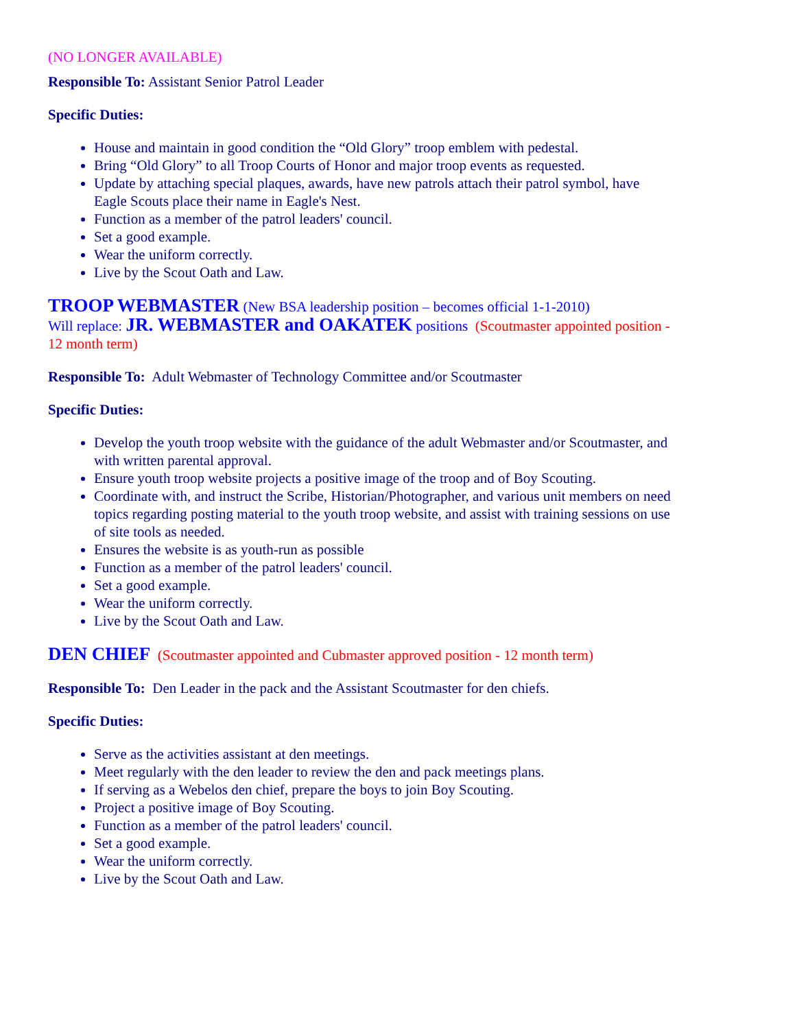(NO LONGER AVAILABLE)
Responsible To: Assistant Senior Patrol Leader
Specific Duties:
House and maintain in good condition the “Old Glory” troop emblem with pedestal.
Bring “Old Glory” to all Troop Courts of Honor and major troop events as requested.
Update by attaching special plaques, awards, have new patrols attach their patrol symbol, have Eagle Scouts place their name in Eagle's Nest.
Function as a member of the patrol leaders' council.
Set a good example.
Wear the uniform correctly.
Live by the Scout Oath and Law.
TROOP WEBMASTER (New BSA leadership position – becomes official 1-1-2010)
Will replace: JR. WEBMASTER and OAKATEK positions (Scoutmaster appointed position - 12 month term)
Responsible To: Adult Webmaster of Technology Committee and/or Scoutmaster
Specific Duties:
Develop the youth troop website with the guidance of the adult Webmaster and/or Scoutmaster, and with written parental approval.
Ensure youth troop website projects a positive image of the troop and of Boy Scouting.
Coordinate with, and instruct the Scribe, Historian/Photographer, and various unit members on need topics regarding posting material to the youth troop website, and assist with training sessions on use of site tools as needed.
Ensures the website is as youth-run as possible
Function as a member of the patrol leaders' council.
Set a good example.
Wear the uniform correctly.
Live by the Scout Oath and Law.
DEN CHIEF (Scoutmaster appointed and Cubmaster approved position - 12 month term)
Responsible To: Den Leader in the pack and the Assistant Scoutmaster for den chiefs.
Specific Duties:
Serve as the activities assistant at den meetings.
Meet regularly with the den leader to review the den and pack meetings plans.
If serving as a Webelos den chief, prepare the boys to join Boy Scouting.
Project a positive image of Boy Scouting.
Function as a member of the patrol leaders' council.
Set a good example.
Wear the uniform correctly.
Live by the Scout Oath and Law.